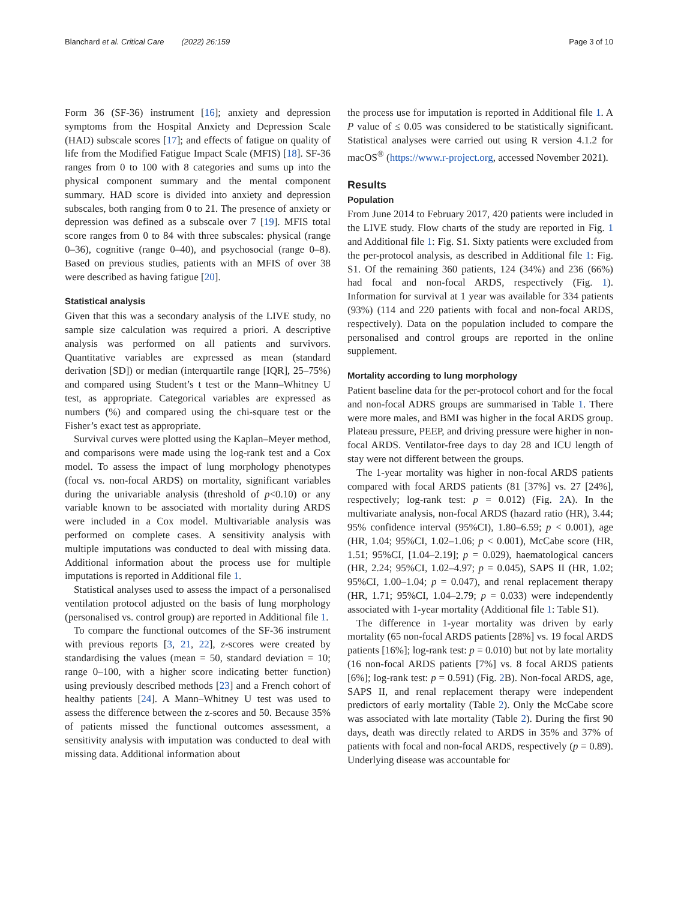Blanchard et al. Critical Care (2022) 26:159 Page 3 of 10
Form 36 (SF-36) instrument [16]; anxiety and depression symptoms from the Hospital Anxiety and Depression Scale (HAD) subscale scores [17]; and effects of fatigue on quality of life from the Modified Fatigue Impact Scale (MFIS) [18]. SF-36 ranges from 0 to 100 with 8 categories and sums up into the physical component summary and the mental component summary. HAD score is divided into anxiety and depression subscales, both ranging from 0 to 21. The presence of anxiety or depression was defined as a subscale over 7 [19]. MFIS total score ranges from 0 to 84 with three subscales: physical (range 0–36), cognitive (range 0–40), and psychosocial (range 0–8). Based on previous studies, patients with an MFIS of over 38 were described as having fatigue [20].
Statistical analysis
Given that this was a secondary analysis of the LIVE study, no sample size calculation was required a priori. A descriptive analysis was performed on all patients and survivors. Quantitative variables are expressed as mean (standard derivation [SD]) or median (interquartile range [IQR], 25–75%) and compared using Student’s t test or the Mann–Whitney U test, as appropriate. Categorical variables are expressed as numbers (%) and compared using the chi-square test or the Fisher’s exact test as appropriate.
Survival curves were plotted using the Kaplan–Meyer method, and comparisons were made using the log-rank test and a Cox model. To assess the impact of lung morphology phenotypes (focal vs. non-focal ARDS) on mortality, significant variables during the univariable analysis (threshold of p<0.10) or any variable known to be associated with mortality during ARDS were included in a Cox model. Multivariable analysis was performed on complete cases. A sensitivity analysis with multiple imputations was conducted to deal with missing data. Additional information about the process use for multiple imputations is reported in Additional file 1.
Statistical analyses used to assess the impact of a personalised ventilation protocol adjusted on the basis of lung morphology (personalised vs. control group) are reported in Additional file 1.
To compare the functional outcomes of the SF-36 instrument with previous reports [3, 21, 22], z-scores were created by standardising the values (mean = 50, standard deviation = 10; range 0–100, with a higher score indicating better function) using previously described methods [23] and a French cohort of healthy patients [24]. A Mann–Whitney U test was used to assess the difference between the z-scores and 50. Because 35% of patients missed the functional outcomes assessment, a sensitivity analysis with imputation was conducted to deal with missing data. Additional information about
the process use for imputation is reported in Additional file 1. A P value of ≤ 0.05 was considered to be statistically significant. Statistical analyses were carried out using R version 4.1.2 for macOS<sup>®</sup> (https://www.r-project.org, accessed November 2021).
Results
Population
From June 2014 to February 2017, 420 patients were included in the LIVE study. Flow charts of the study are reported in Fig. 1 and Additional file 1: Fig. S1. Sixty patients were excluded from the per-protocol analysis, as described in Additional file 1: Fig. S1. Of the remaining 360 patients, 124 (34%) and 236 (66%) had focal and non-focal ARDS, respectively (Fig. 1). Information for survival at 1 year was available for 334 patients (93%) (114 and 220 patients with focal and non-focal ARDS, respectively). Data on the population included to compare the personalised and control groups are reported in the online supplement.
Mortality according to lung morphology
Patient baseline data for the per-protocol cohort and for the focal and non-focal ADRS groups are summarised in Table 1. There were more males, and BMI was higher in the focal ARDS group. Plateau pressure, PEEP, and driving pressure were higher in non-focal ARDS. Ventilator-free days to day 28 and ICU length of stay were not different between the groups.
The 1-year mortality was higher in non-focal ARDS patients compared with focal ARDS patients (81 [37%] vs. 27 [24%], respectively; log-rank test: p = 0.012) (Fig. 2 A). In the multivariate analysis, non-focal ARDS (hazard ratio (HR), 3.44; 95% confidence interval (95%CI), 1.80–6.59; p < 0.001), age (HR, 1.04; 95%CI, 1.02–1.06; p < 0.001), McCabe score (HR, 1.51; 95%CI, [1.04–2.19]; p = 0.029), haematological cancers (HR, 2.24; 95%CI, 1.02–4.97; p = 0.045), SAPS II (HR, 1.02; 95%CI, 1.00–1.04; p = 0.047), and renal replacement therapy (HR, 1.71; 95%CI, 1.04–2.79; p = 0.033) were independently associated with 1-year mortality (Additional file 1: Table S1).
The difference in 1-year mortality was driven by early mortality (65 non-focal ARDS patients [28%] vs. 19 focal ARDS patients [16%]; log-rank test: p = 0.010) but not by late mortality (16 non-focal ARDS patients [7%] vs. 8 focal ARDS patients [6%]; log-rank test: p = 0.591) (Fig. 2 B). Non-focal ARDS, age, SAPS II, and renal replacement therapy were independent predictors of early mortality (Table 2). Only the McCabe score was associated with late mortality (Table 2). During the first 90 days, death was directly related to ARDS in 35% and 37% of patients with focal and non-focal ARDS, respectively (p = 0.89). Underlying disease was accountable for